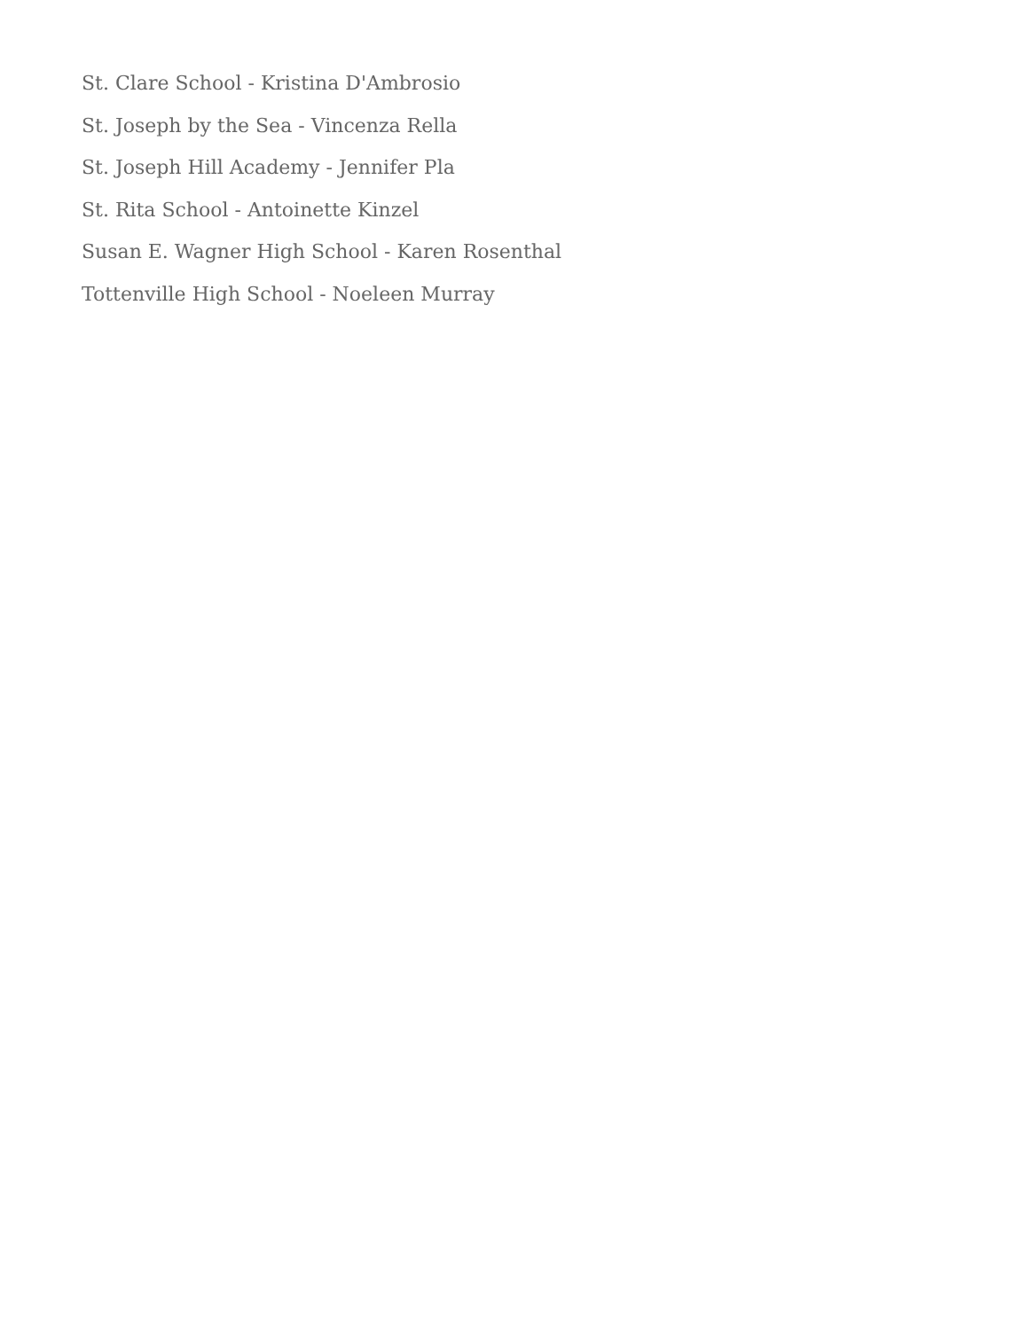St. Clare School - Kristina D'Ambrosio
St. Joseph by the Sea - Vincenza Rella
St. Joseph Hill Academy - Jennifer Pla
St. Rita School - Antoinette Kinzel
Susan E. Wagner High School - Karen Rosenthal
Tottenville High School - Noeleen Murray